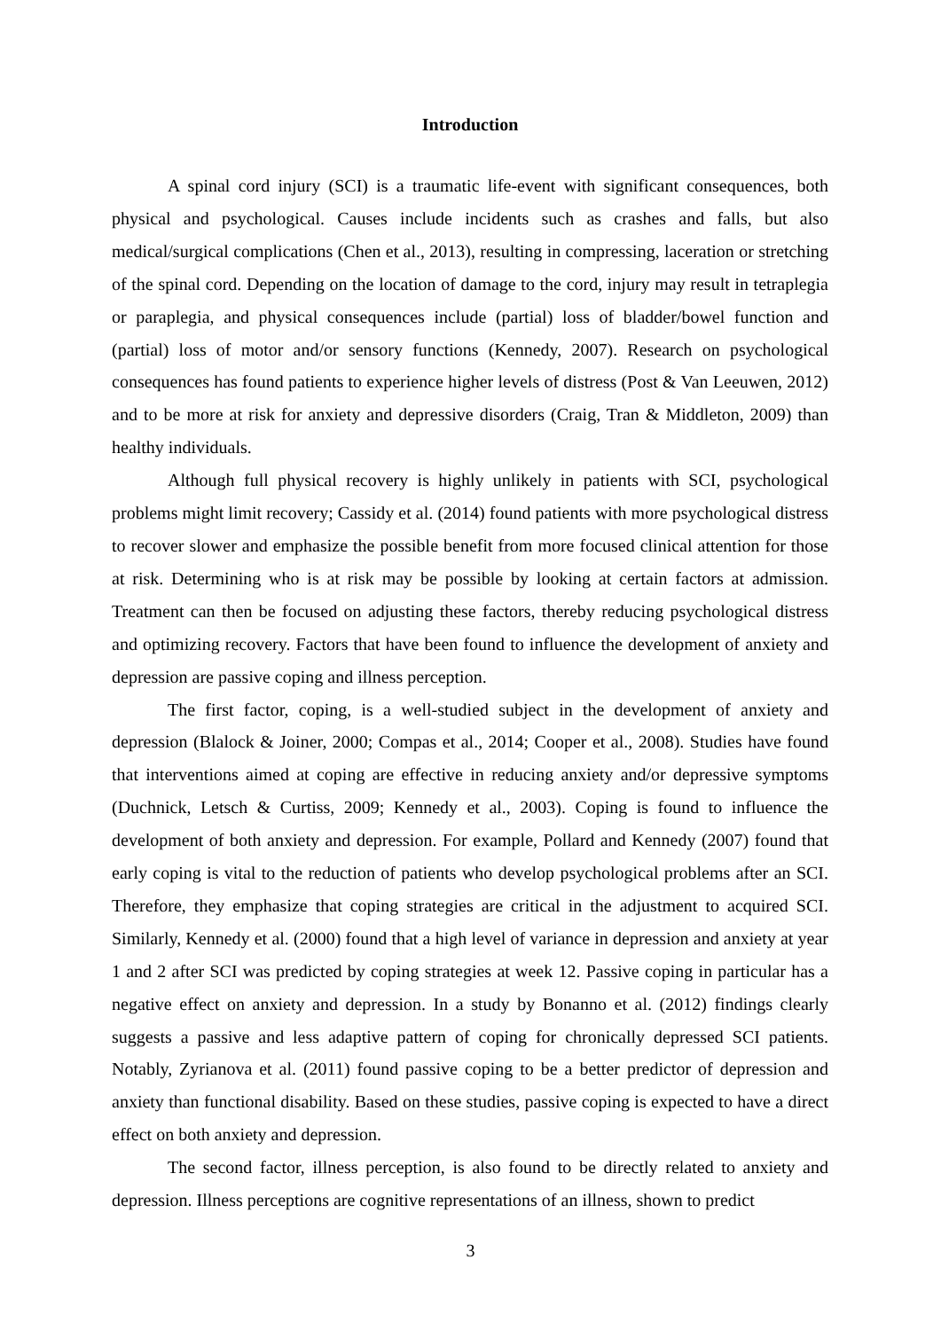Introduction
A spinal cord injury (SCI) is a traumatic life-event with significant consequences, both physical and psychological. Causes include incidents such as crashes and falls, but also medical/surgical complications (Chen et al., 2013), resulting in compressing, laceration or stretching of the spinal cord. Depending on the location of damage to the cord, injury may result in tetraplegia or paraplegia, and physical consequences include (partial) loss of bladder/bowel function and (partial) loss of motor and/or sensory functions (Kennedy, 2007). Research on psychological consequences has found patients to experience higher levels of distress (Post & Van Leeuwen, 2012) and to be more at risk for anxiety and depressive disorders (Craig, Tran & Middleton, 2009) than healthy individuals.
Although full physical recovery is highly unlikely in patients with SCI, psychological problems might limit recovery; Cassidy et al. (2014) found patients with more psychological distress to recover slower and emphasize the possible benefit from more focused clinical attention for those at risk. Determining who is at risk may be possible by looking at certain factors at admission. Treatment can then be focused on adjusting these factors, thereby reducing psychological distress and optimizing recovery. Factors that have been found to influence the development of anxiety and depression are passive coping and illness perception.
The first factor, coping, is a well-studied subject in the development of anxiety and depression (Blalock & Joiner, 2000; Compas et al., 2014; Cooper et al., 2008). Studies have found that interventions aimed at coping are effective in reducing anxiety and/or depressive symptoms (Duchnick, Letsch & Curtiss, 2009; Kennedy et al., 2003). Coping is found to influence the development of both anxiety and depression. For example, Pollard and Kennedy (2007) found that early coping is vital to the reduction of patients who develop psychological problems after an SCI. Therefore, they emphasize that coping strategies are critical in the adjustment to acquired SCI. Similarly, Kennedy et al. (2000) found that a high level of variance in depression and anxiety at year 1 and 2 after SCI was predicted by coping strategies at week 12. Passive coping in particular has a negative effect on anxiety and depression. In a study by Bonanno et al. (2012) findings clearly suggests a passive and less adaptive pattern of coping for chronically depressed SCI patients. Notably, Zyrianova et al. (2011) found passive coping to be a better predictor of depression and anxiety than functional disability. Based on these studies, passive coping is expected to have a direct effect on both anxiety and depression.
The second factor, illness perception, is also found to be directly related to anxiety and depression. Illness perceptions are cognitive representations of an illness, shown to predict
3